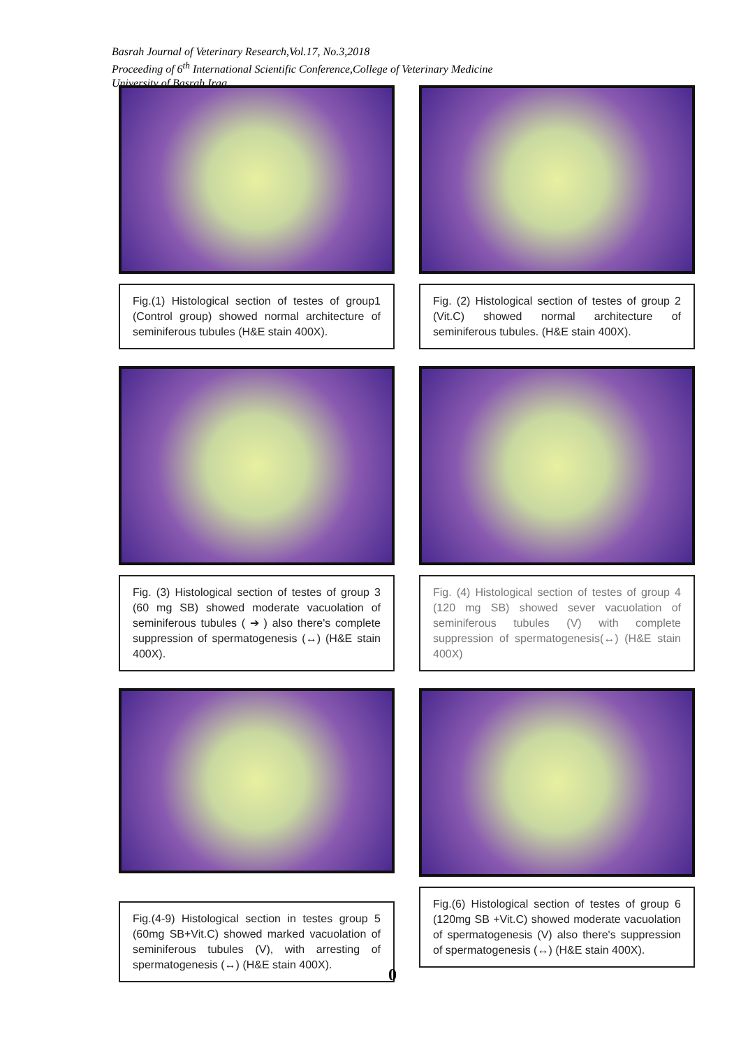Basrah Journal of Veterinary Research,Vol.17, No.3,2018
Proceeding of 6<sup>th</sup> International Scientific Conference,College of Veterinary Medicine
University of Basrah,Iraq
Fig.(1) Histological section of testes of group1 (Control group) showed normal architecture of seminiferous tubules (H&E stain 400X).
Fig. (2) Histological section of testes of group 2 (Vit.C) showed normal architecture of seminiferous tubules. (H&E stain 400X).
Fig. (3) Histological section of testes of group 3 (60 mg SB) showed moderate vacuolation of seminiferous tubules ( ➔ ) also there's complete suppression of spermatogenesis (↔) (H&E stain 400X).
Fig. (4) Histological section of testes of group 4 (120 mg SB) showed sever vacuolation of seminiferous tubules (V) with complete suppression of spermatogenesis(↔) (H&E stain 400X)
Fig.(4-9) Histological section in testes group 5 (60mg SB+Vit.C) showed marked vacuolation of seminiferous tubules (V), with arresting of spermatogenesis (↔) (H&E stain 400X).
Fig.(6) Histological section of testes of group 6 (120mg SB +Vit.C) showed moderate vacuolation of spermatogenesis (V) also there's suppression of spermatogenesis (↔) (H&E stain 400X).
0